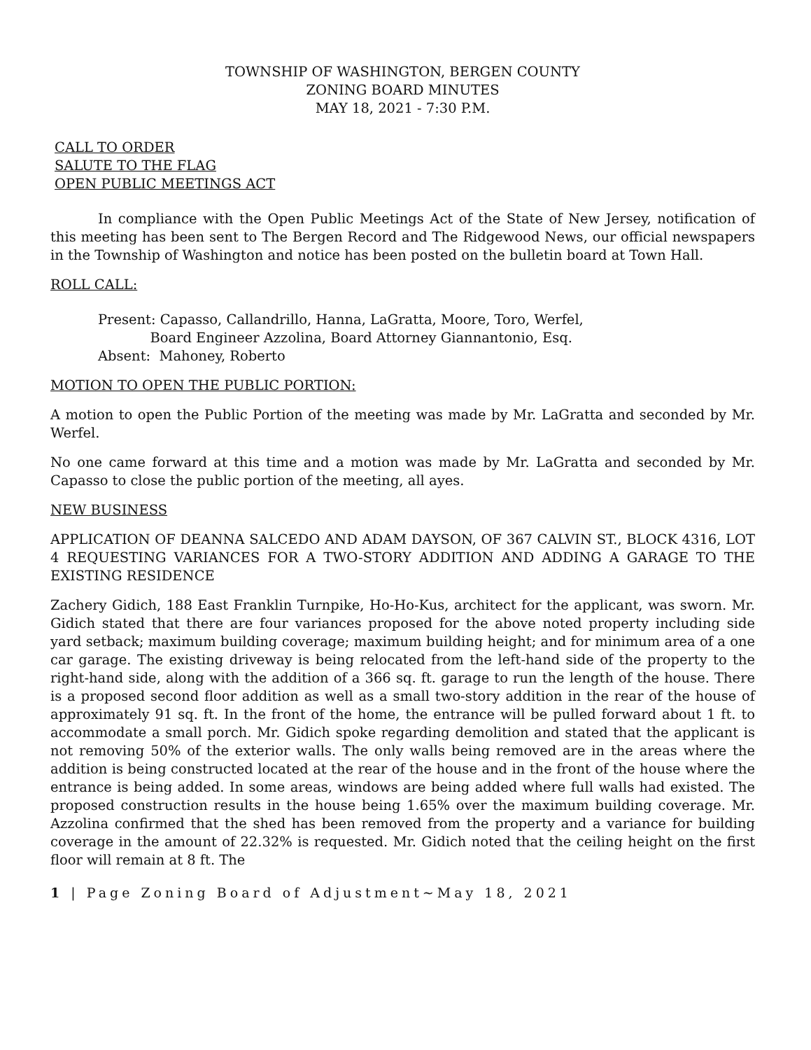TOWNSHIP OF WASHINGTON, BERGEN COUNTY
ZONING BOARD MINUTES
MAY 18, 2021 - 7:30 P.M.
CALL TO ORDER
SALUTE TO THE FLAG
OPEN PUBLIC MEETINGS ACT
In compliance with the Open Public Meetings Act of the State of New Jersey, notification of this meeting has been sent to The Bergen Record and The Ridgewood News, our official newspapers in the Township of Washington and notice has been posted on the bulletin board at Town Hall.
ROLL CALL:
Present: Capasso, Callandrillo, Hanna, LaGratta, Moore, Toro, Werfel,
Board Engineer Azzolina, Board Attorney Giannantonio, Esq.
Absent: Mahoney, Roberto
MOTION TO OPEN THE PUBLIC PORTION:
A motion to open the Public Portion of the meeting was made by Mr. LaGratta and seconded by Mr. Werfel.
No one came forward at this time and a motion was made by Mr. LaGratta and seconded by Mr. Capasso to close the public portion of the meeting, all ayes.
NEW BUSINESS
APPLICATION OF DEANNA SALCEDO AND ADAM DAYSON, OF 367 CALVIN ST., BLOCK 4316, LOT 4 REQUESTING VARIANCES FOR A TWO-STORY ADDITION AND ADDING A GARAGE TO THE EXISTING RESIDENCE
Zachery Gidich, 188 East Franklin Turnpike, Ho-Ho-Kus, architect for the applicant, was sworn. Mr. Gidich stated that there are four variances proposed for the above noted property including side yard setback; maximum building coverage; maximum building height; and for minimum area of a one car garage. The existing driveway is being relocated from the left-hand side of the property to the right-hand side, along with the addition of a 366 sq. ft. garage to run the length of the house. There is a proposed second floor addition as well as a small two-story addition in the rear of the house of approximately 91 sq. ft. In the front of the home, the entrance will be pulled forward about 1 ft. to accommodate a small porch. Mr. Gidich spoke regarding demolition and stated that the applicant is not removing 50% of the exterior walls. The only walls being removed are in the areas where the addition is being constructed located at the rear of the house and in the front of the house where the entrance is being added. In some areas, windows are being added where full walls had existed. The proposed construction results in the house being 1.65% over the maximum building coverage. Mr. Azzolina confirmed that the shed has been removed from the property and a variance for building coverage in the amount of 22.32% is requested. Mr. Gidich noted that the ceiling height on the first floor will remain at 8 ft. The
1 | Page Zoning Board of Adjustment~May 18, 2021